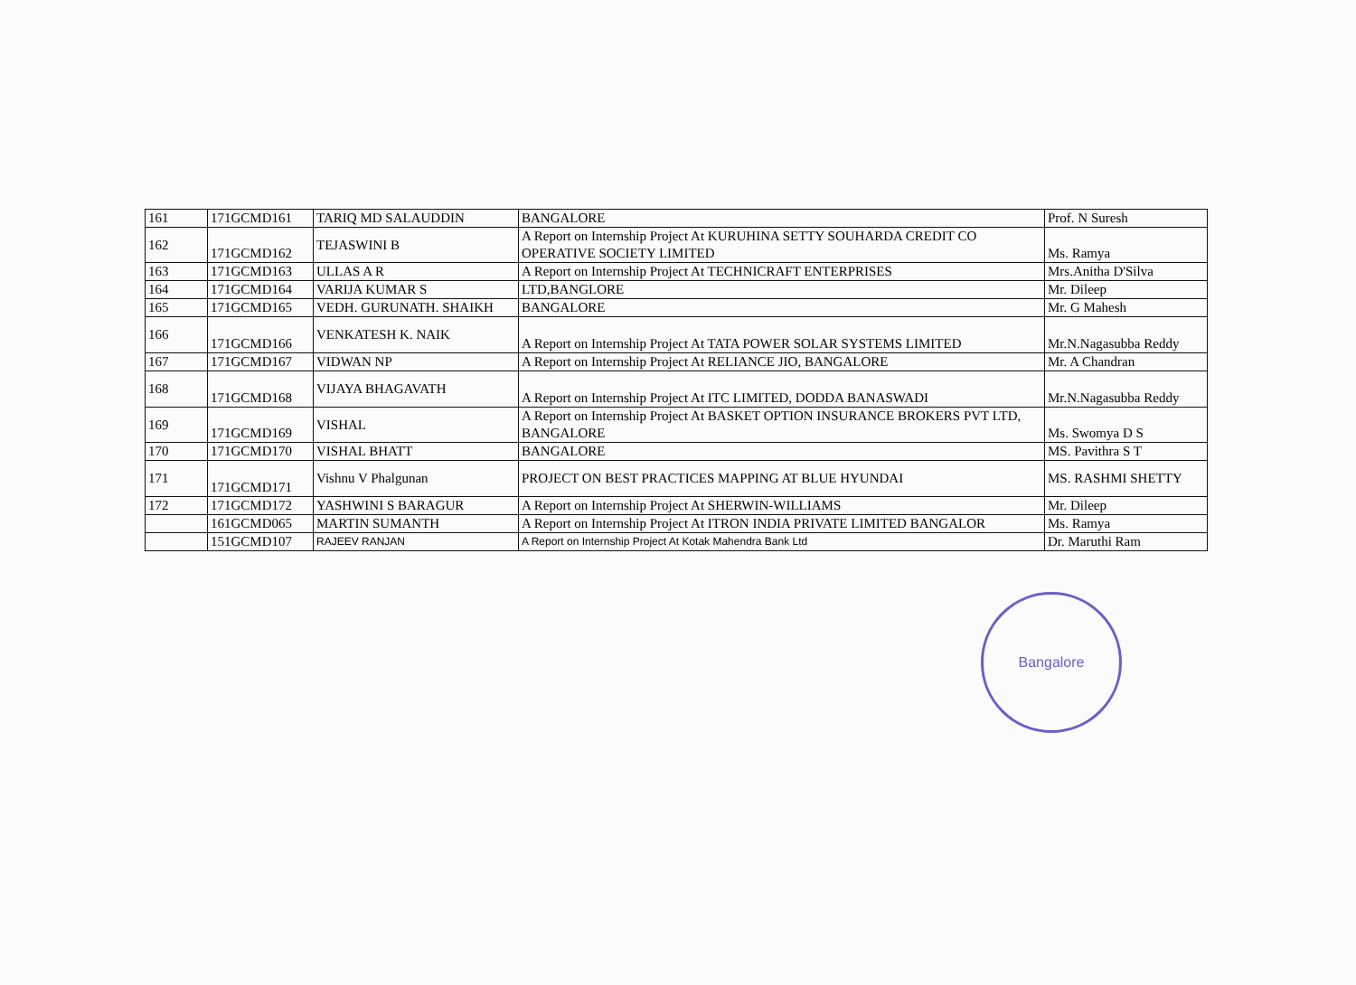| 161 | 171GCMD161 | TARIQ MD SALAUDDIN | BANGALORE | Prof. N Suresh |
| 162 | 171GCMD162 | TEJASWINI B | A Report on Internship Project At KURUHINA SETTY SOUHARDA CREDIT CO OPERATIVE SOCIETY LIMITED | Ms. Ramya |
| 163 | 171GCMD163 | ULLAS A R | A Report on Internship Project At TECHNICRAFT ENTERPRISES | Mrs.Anitha D'Silva |
| 164 | 171GCMD164 | VARIJA KUMAR S | LTD,BANGLORE | Mr. Dileep |
| 165 | 171GCMD165 | VEDH. GURUNATH. SHAIKH | BANGALORE | Mr. G Mahesh |
| 166 | 171GCMD166 | VENKATESH K. NAIK | A Report on Internship Project At TATA POWER SOLAR SYSTEMS LIMITED | Mr.N.Nagasubba Reddy |
| 167 | 171GCMD167 | VIDWAN NP | A Report on Internship Project At RELIANCE JIO, BANGALORE | Mr. A Chandran |
| 168 | 171GCMD168 | VIJAYA BHAGAVATH | A Report on Internship Project At ITC LIMITED, DODDA BANASWADI | Mr.N.Nagasubba Reddy |
| 169 | 171GCMD169 | VISHAL | A Report on Internship Project At BASKET OPTION INSURANCE BROKERS PVT LTD, BANGALORE | Ms. Swomya D S |
| 170 | 171GCMD170 | VISHAL BHATT | BANGALORE | MS. Pavithra S T |
| 171 | 171GCMD171 | Vishnu V Phalgunan | PROJECT ON BEST PRACTICES MAPPING AT BLUE HYUNDAI | MS. RASHMI SHETTY |
| 172 | 171GCMD172 | YASHWINI S BARAGUR | A Report on Internship Project At SHERWIN-WILLIAMS | Mr. Dileep |
| | 161GCMD065 | MARTIN SUMANTH | A Report on Internship Project At ITRON INDIA PRIVATE LIMITED BANGALOR | Ms. Ramya |
| | 151GCMD107 | RAJEEV RANJAN | A Report on Internship Project At Kotak Mahendra Bank Ltd | Dr. Maruthi Ram |
Bangalore